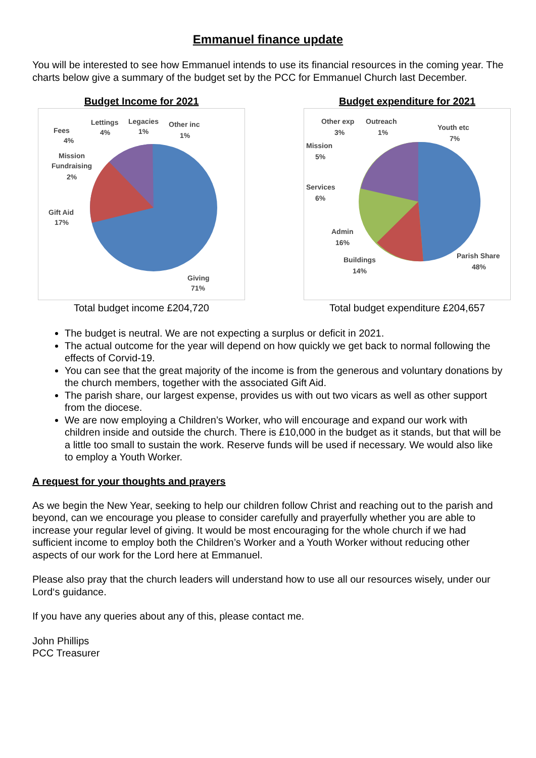Emmanuel finance update
You will be interested to see how Emmanuel intends to use its financial resources in the coming year. The charts below give a summary of the budget set by the PCC for Emmanuel Church last December.
Budget Income for 2021
Fees
4%
Lettings
4%
Legacies
1%
Other inc
1%
Mission
Fundraising
2%
Gift Aid
17%
Giving
71%
Total budget income £204,720
Budget expenditure for 2021
Other exp
3%
Outreach
1%
Youth etc
7%
Mission
5%
Services
6%
Admin
16%
Buildings
14%
Parish Share
48%
Total budget expenditure £204,657
The budget is neutral. We are not expecting a surplus or deficit in 2021.
The actual outcome for the year will depend on how quickly we get back to normal following the effects of Corvid-19.
You can see that the great majority of the income is from the generous and voluntary donations by the church members, together with the associated Gift Aid.
The parish share, our largest expense, provides us with out two vicars as well as other support from the diocese.
We are now employing a Children’s Worker, who will encourage and expand our work with children inside and outside the church. There is £10,000 in the budget as it stands, but that will be a little too small to sustain the work. Reserve funds will be used if necessary. We would also like to employ a Youth Worker.
A request for your thoughts and prayers
As we begin the New Year, seeking to help our children follow Christ and reaching out to the parish and beyond, can we encourage you please to consider carefully and prayerfully whether you are able to increase your regular level of giving. It would be most encouraging for the whole church if we had sufficient income to employ both the Children’s Worker and a Youth Worker without reducing other aspects of our work for the Lord here at Emmanuel.
Please also pray that the church leaders will understand how to use all our resources wisely, under our Lord‘s guidance.
If you have any queries about any of this, please contact me.
John Phillips
PCC Treasurer